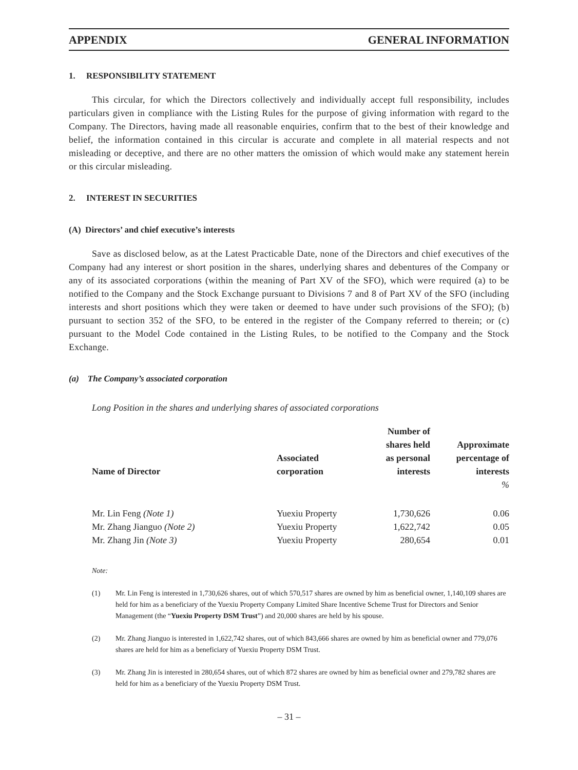APPENDIX GENERAL INFORMATION
1. RESPONSIBILITY STATEMENT
This circular, for which the Directors collectively and individually accept full responsibility, includes particulars given in compliance with the Listing Rules for the purpose of giving information with regard to the Company. The Directors, having made all reasonable enquiries, confirm that to the best of their knowledge and belief, the information contained in this circular is accurate and complete in all material respects and not misleading or deceptive, and there are no other matters the omission of which would make any statement herein or this circular misleading.
2. INTEREST IN SECURITIES
(A) Directors’ and chief executive’s interests
Save as disclosed below, as at the Latest Practicable Date, none of the Directors and chief executives of the Company had any interest or short position in the shares, underlying shares and debentures of the Company or any of its associated corporations (within the meaning of Part XV of the SFO), which were required (a) to be notified to the Company and the Stock Exchange pursuant to Divisions 7 and 8 of Part XV of the SFO (including interests and short positions which they were taken or deemed to have under such provisions of the SFO); (b) pursuant to section 352 of the SFO, to be entered in the register of the Company referred to therein; or (c) pursuant to the Model Code contained in the Listing Rules, to be notified to the Company and the Stock Exchange.
(a) The Company’s associated corporation
Long Position in the shares and underlying shares of associated corporations
| Name of Director | Associated corporation | Number of shares held as personal interests | Approximate percentage of interests |
| --- | --- | --- | --- |
| | | | % |
| Mr. Lin Feng (Note 1) | Yuexiu Property | 1,730,626 | 0.06 |
| Mr. Zhang Jianguo (Note 2) | Yuexiu Property | 1,622,742 | 0.05 |
| Mr. Zhang Jin (Note 3) | Yuexiu Property | 280,654 | 0.01 |
Note:
(1) Mr. Lin Feng is interested in 1,730,626 shares, out of which 570,517 shares are owned by him as beneficial owner, 1,140,109 shares are held for him as a beneficiary of the Yuexiu Property Company Limited Share Incentive Scheme Trust for Directors and Senior Management (the “Yuexiu Property DSM Trust”) and 20,000 shares are held by his spouse.
(2) Mr. Zhang Jianguo is interested in 1,622,742 shares, out of which 843,666 shares are owned by him as beneficial owner and 779,076 shares are held for him as a beneficiary of Yuexiu Property DSM Trust.
(3) Mr. Zhang Jin is interested in 280,654 shares, out of which 872 shares are owned by him as beneficial owner and 279,782 shares are held for him as a beneficiary of the Yuexiu Property DSM Trust.
– 31 –